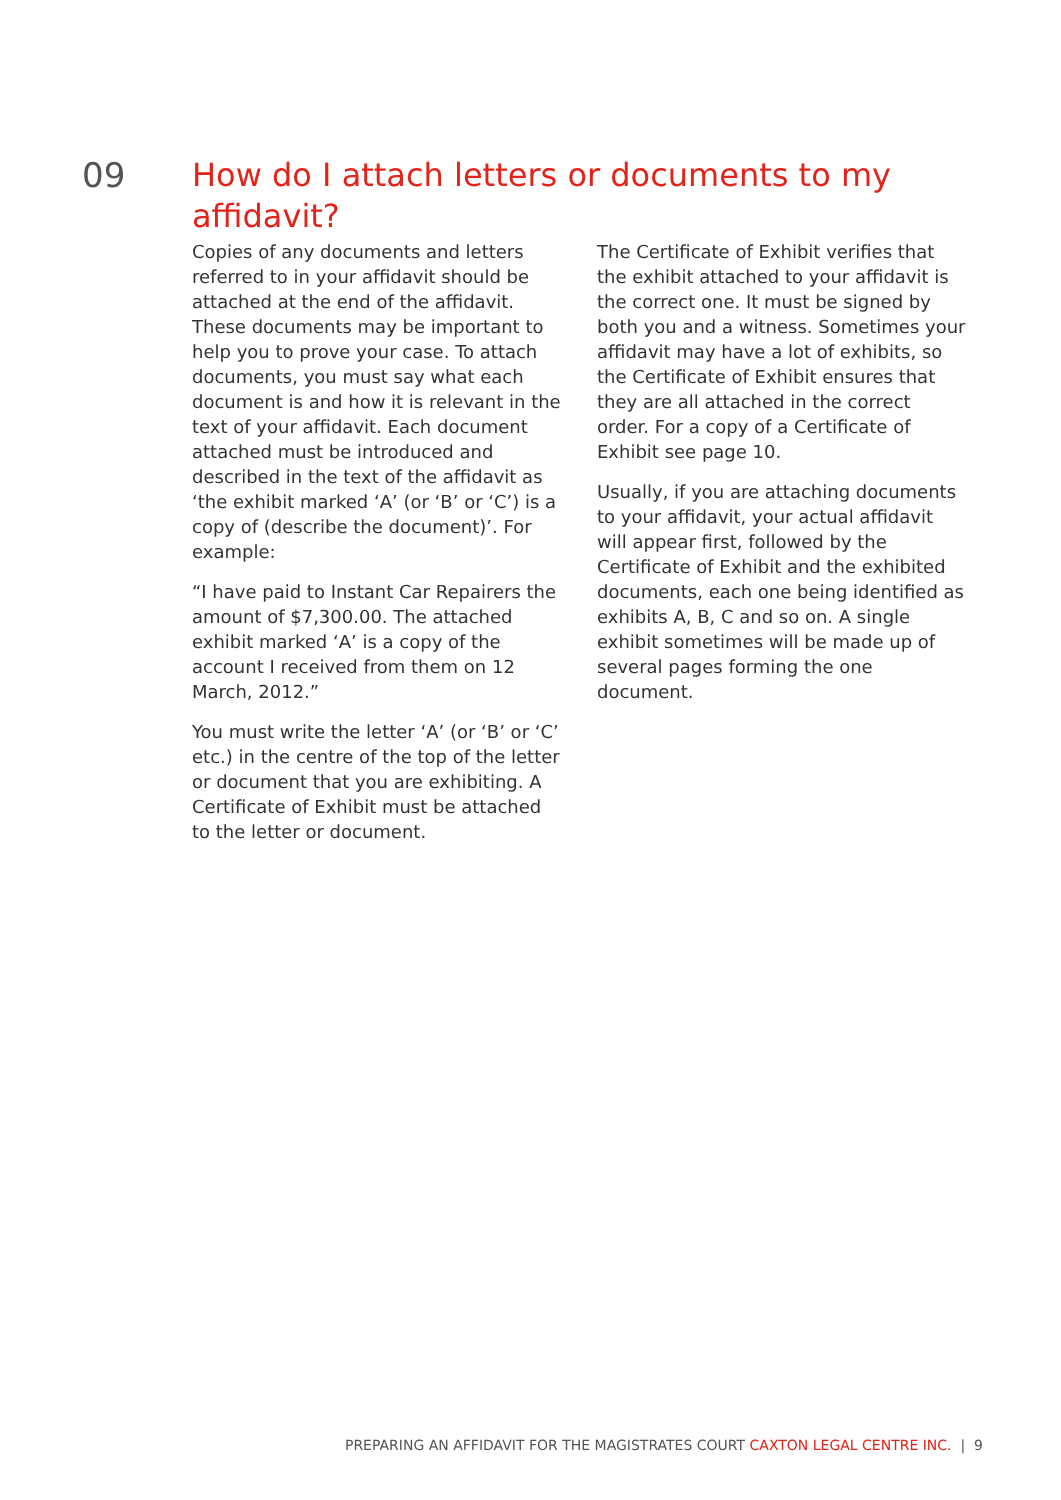09
How do I attach letters or documents to my affidavit?
Copies of any documents and letters referred to in your affidavit should be attached at the end of the affidavit. These documents may be important to help you to prove your case. To attach documents, you must say what each document is and how it is relevant in the text of your affidavit. Each document attached must be introduced and described in the text of the affidavit as ‘the exhibit marked ‘A’ (or ‘B’ or ‘C’) is a copy of (describe the document)’. For example:
“I have paid to Instant Car Repairers the amount of $7,300.00. The attached exhibit marked ‘A’ is a copy of the account I received from them on 12 March, 2012.”
You must write the letter ‘A’ (or ‘B’ or ‘C’ etc.) in the centre of the top of the letter or document that you are exhibiting. A Certificate of Exhibit must be attached to the letter or document.
The Certificate of Exhibit verifies that the exhibit attached to your affidavit is the correct one. It must be signed by both you and a witness. Sometimes your affidavit may have a lot of exhibits, so the Certificate of Exhibit ensures that they are all attached in the correct order. For a copy of a Certificate of Exhibit see page 10.
Usually, if you are attaching documents to your affidavit, your actual affidavit will appear first, followed by the Certificate of Exhibit and the exhibited documents, each one being identified as exhibits A, B, C and so on. A single exhibit sometimes will be made up of several pages forming the one document.
PREPARING AN AFFIDAVIT FOR THE MAGISTRATES COURT CAXTON LEGAL CENTRE INC. | 9